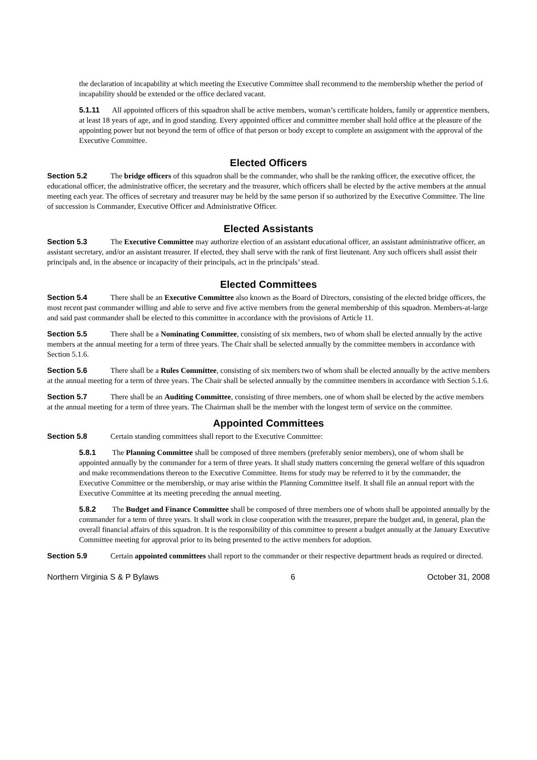the declaration of incapability at which meeting the Executive Committee shall recommend to the membership whether the period of incapability should be extended or the office declared vacant.
5.1.11 All appointed officers of this squadron shall be active members, woman’s certificate holders, family or apprentice members, at least 18 years of age, and in good standing. Every appointed officer and committee member shall hold office at the pleasure of the appointing power but not beyond the term of office of that person or body except to complete an assignment with the approval of the Executive Committee.
Elected Officers
Section 5.2 The bridge officers of this squadron shall be the commander, who shall be the ranking officer, the executive officer, the educational officer, the administrative officer, the secretary and the treasurer, which officers shall be elected by the active members at the annual meeting each year. The offices of secretary and treasurer may be held by the same person if so authorized by the Executive Committee. The line of succession is Commander, Executive Officer and Administrative Officer.
Elected Assistants
Section 5.3 The Executive Committee may authorize election of an assistant educational officer, an assistant administrative officer, an assistant secretary, and/or an assistant treasurer. If elected, they shall serve with the rank of first lieutenant. Any such officers shall assist their principals and, in the absence or incapacity of their principals, act in the principals’ stead.
Elected Committees
Section 5.4 There shall be an Executive Committee also known as the Board of Directors, consisting of the elected bridge officers, the most recent past commander willing and able to serve and five active members from the general membership of this squadron. Members-at-large and said past commander shall be elected to this committee in accordance with the provisions of Article 11.
Section 5.5 There shall be a Nominating Committee, consisting of six members, two of whom shall be elected annually by the active members at the annual meeting for a term of three years. The Chair shall be selected annually by the committee members in accordance with Section 5.1.6.
Section 5.6 There shall be a Rules Committee, consisting of six members two of whom shall be elected annually by the active members at the annual meeting for a term of three years. The Chair shall be selected annually by the committee members in accordance with Section 5.1.6.
Section 5.7 There shall be an Auditing Committee, consisting of three members, one of whom shall be elected by the active members at the annual meeting for a term of three years. The Chairman shall be the member with the longest term of service on the committee.
Appointed Committees
Section 5.8 Certain standing committees shall report to the Executive Committee:
5.8.1 The Planning Committee shall be composed of three members (preferably senior members), one of whom shall be appointed annually by the commander for a term of three years. It shall study matters concerning the general welfare of this squadron and make recommendations thereon to the Executive Committee. Items for study may be referred to it by the commander, the Executive Committee or the membership, or may arise within the Planning Committee itself. It shall file an annual report with the Executive Committee at its meeting preceding the annual meeting.
5.8.2 The Budget and Finance Committee shall be composed of three members one of whom shall be appointed annually by the commander for a term of three years. It shall work in close cooperation with the treasurer, prepare the budget and, in general, plan the overall financial affairs of this squadron. It is the responsibility of this committee to present a budget annually at the January Executive Committee meeting for approval prior to its being presented to the active members for adoption.
Section 5.9 Certain appointed committees shall report to the commander or their respective department heads as required or directed.
Northern Virginia S & P Bylaws 6 October 31, 2008